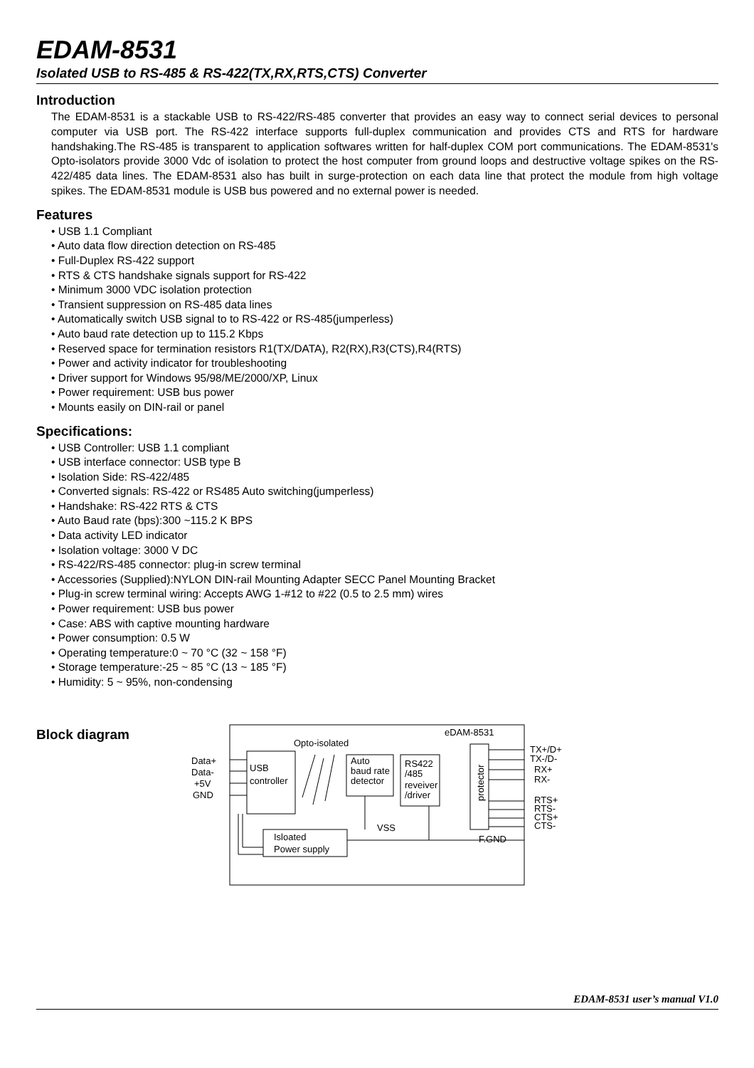EDAM-8531
Isolated USB to RS-485 & RS-422(TX,RX,RTS,CTS) Converter
Introduction
The EDAM-8531 is a stackable USB to RS-422/RS-485 converter that provides an easy way to connect serial devices to personal computer via USB port. The RS-422 interface supports full-duplex communication and provides CTS and RTS for hardware handshaking.The RS-485 is transparent to application softwares written for half-duplex COM port communications. The EDAM-8531's Opto-isolators provide 3000 Vdc of isolation to protect the host computer from ground loops and destructive voltage spikes on the RS-422/485 data lines. The EDAM-8531 also has built in surge-protection on each data line that protect the module from high voltage spikes. The EDAM-8531 module is USB bus powered and no external power is needed.
Features
• USB 1.1 Compliant
• Auto data flow direction detection on RS-485
• Full-Duplex RS-422 support
• RTS & CTS handshake signals support for RS-422
• Minimum 3000 VDC isolation protection
• Transient suppression on RS-485 data lines
• Automatically switch USB signal to to RS-422 or RS-485(jumperless)
• Auto baud rate detection up to 115.2 Kbps
• Reserved space for termination resistors R1(TX/DATA), R2(RX),R3(CTS),R4(RTS)
• Power and activity indicator for troubleshooting
• Driver support for Windows 95/98/ME/2000/XP, Linux
• Power requirement: USB bus power
• Mounts easily on DIN-rail or panel
Specifications:
• USB Controller: USB 1.1 compliant
• USB interface connector: USB type B
• Isolation Side: RS-422/485
• Converted signals: RS-422 or RS485 Auto switching(jumperless)
• Handshake: RS-422 RTS & CTS
• Auto Baud rate (bps):300 ~115.2 K BPS
• Data activity LED indicator
• Isolation voltage: 3000 V DC
• RS-422/RS-485 connector: plug-in screw terminal
• Accessories (Supplied):NYLON DIN-rail Mounting Adapter SECC Panel Mounting Bracket
• Plug-in screw terminal wiring: Accepts AWG 1-#12 to #22 (0.5 to 2.5 mm) wires
• Power requirement: USB bus power
• Case: ABS with captive mounting hardware
• Power consumption: 0.5 W
• Operating temperature:0 ~ 70 °C (32 ~ 158 °F)
• Storage temperature:-25 ~ 85 °C (13 ~ 185 °F)
• Humidity: 5 ~ 95%, non-condensing
Block diagram
eDAM-8531
Opto-isolated
USB
controller
Auto
baud rate
detector
RS422
/485
reveiver
/driver
VSS
F.GND
Isloated
Power supply
Data+
Data-
+5V
GND
TX+/D+
TX-/D-
RX+
RX-
RTS+
RTS-
CTS+
CTS-
protector
EDAM-8531 user’s manual V1.0